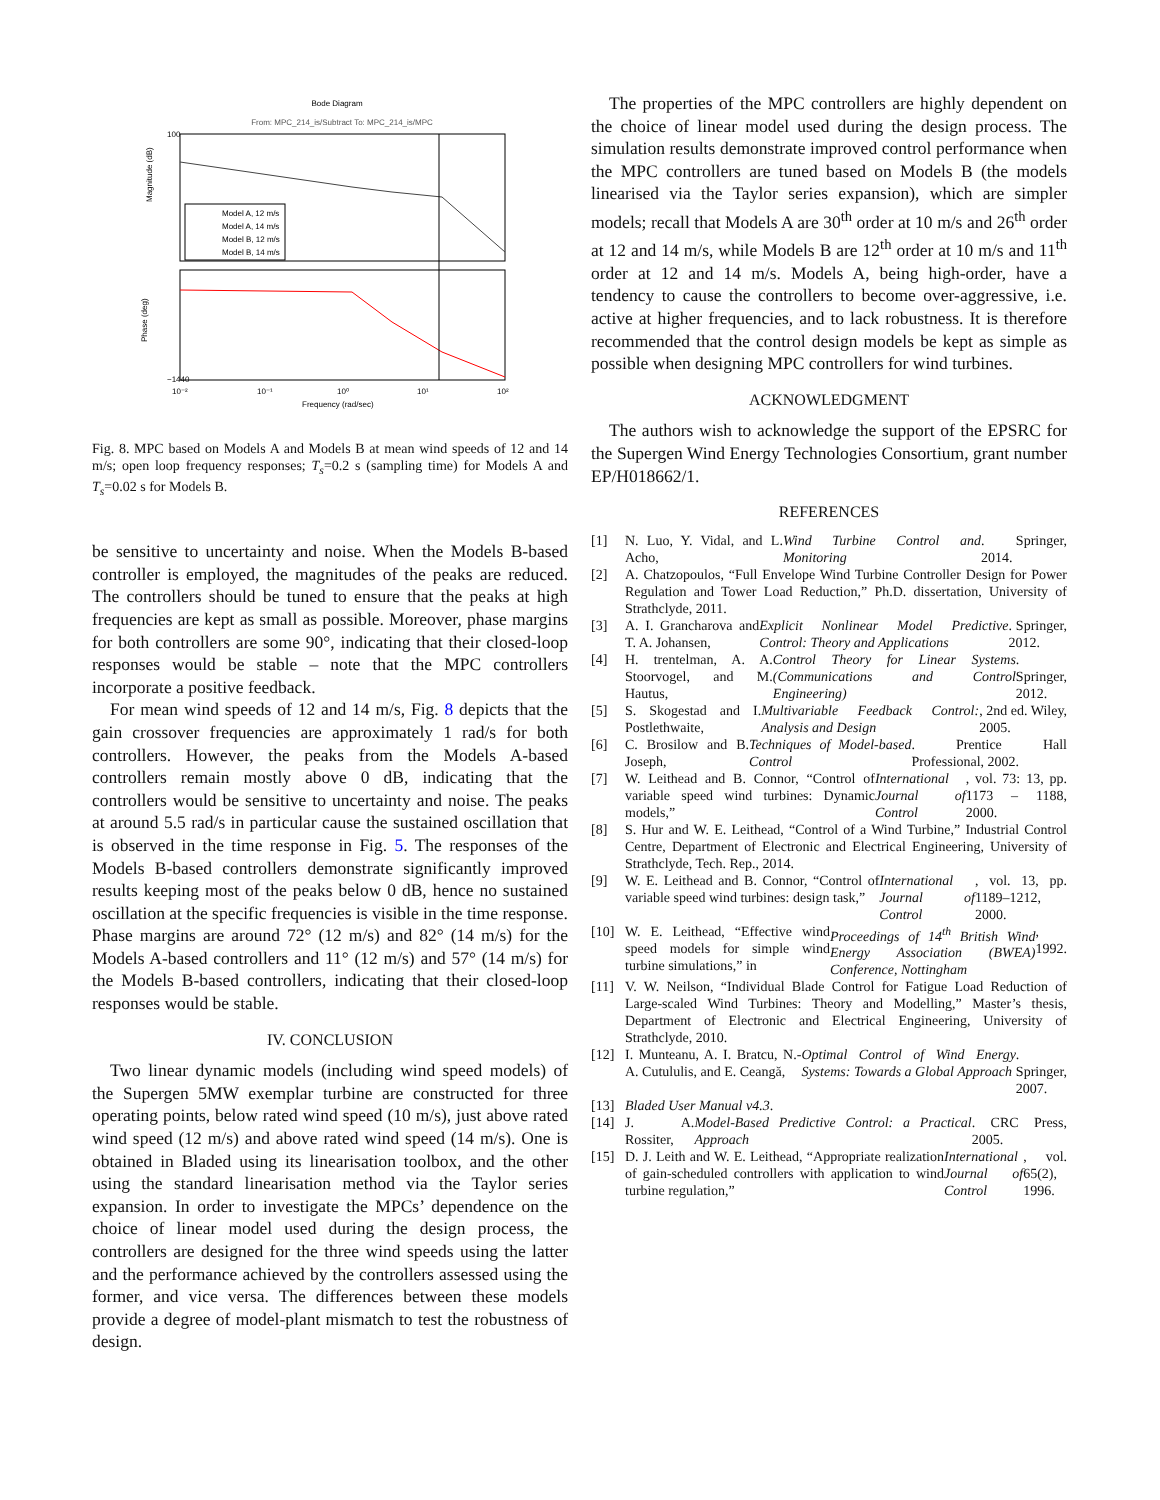Bode Diagram
From: MPC_214_is/Subtract To: MPC_214_is/MPC
Magnitude (dB)
Phase (deg)
Model A, 12 m/s
Model A, 14 m/s
Model B, 12 m/s
Model B, 14 m/s
100
−1440
10⁻²
10⁻¹
10⁰
10¹
10²
Frequency (rad/sec)
Fig. 8. MPC based on Models A and Models B at mean wind speeds of 12 and 14 m/s; open loop frequency responses; T<sub>s</sub>=0.2 s (sampling time) for Models A and T<sub>s</sub>=0.02 s for Models B.
be sensitive to uncertainty and noise. When the Models B-based controller is employed, the magnitudes of the peaks are reduced. The controllers should be tuned to ensure that the peaks at high frequencies are kept as small as possible. Moreover, phase margins for both controllers are some 90°, indicating that their closed-loop responses would be stable – note that the MPC controllers incorporate a positive feedback.
For mean wind speeds of 12 and 14 m/s, Fig. 8 depicts that the gain crossover frequencies are approximately 1 rad/s for both controllers. However, the peaks from the Models A-based controllers remain mostly above 0 dB, indicating that the controllers would be sensitive to uncertainty and noise. The peaks at around 5.5 rad/s in particular cause the sustained oscillation that is observed in the time response in Fig. 5. The responses of the Models B-based controllers demonstrate significantly improved results keeping most of the peaks below 0 dB, hence no sustained oscillation at the specific frequencies is visible in the time response. Phase margins are around 72° (12 m/s) and 82° (14 m/s) for the Models A-based controllers and 11° (12 m/s) and 57° (14 m/s) for the Models B-based controllers, indicating that their closed-loop responses would be stable.
IV. CONCLUSION
Two linear dynamic models (including wind speed models) of the Supergen 5MW exemplar turbine are constructed for three operating points, below rated wind speed (10 m/s), just above rated wind speed (12 m/s) and above rated wind speed (14 m/s). One is obtained in Bladed using its linearisation toolbox, and the other using the standard linearisation method via the Taylor series expansion. In order to investigate the MPCs’ dependence on the choice of linear model used during the design process, the controllers are designed for the three wind speeds using the latter and the performance achieved by the controllers assessed using the former, and vice versa. The differences between these models provide a degree of model-plant mismatch to test the robustness of design.
The properties of the MPC controllers are highly dependent on the choice of linear model used during the design process. The simulation results demonstrate improved control performance when the MPC controllers are tuned based on Models B (the models linearised via the Taylor series expansion), which are simpler models; recall that Models A are 30<sup>th</sup> order at 10 m/s and 26<sup>th</sup> order at 12 and 14 m/s, while Models B are 12<sup>th</sup> order at 10 m/s and 11<sup>th</sup> order at 12 and 14 m/s. Models A, being high-order, have a tendency to cause the controllers to become over-aggressive, i.e. active at higher frequencies, and to lack robustness. It is therefore recommended that the control design models be kept as simple as possible when designing MPC controllers for wind turbines.
ACKNOWLEDGMENT
The authors wish to acknowledge the support of the EPSRC for the Supergen Wind Energy Technologies Consortium, grant number EP/H018662/1.
REFERENCES
[1] N. Luo, Y. Vidal, and L. Acho, Wind Turbine Control and Monitoring. Springer, 2014.
[2] A. Chatzopoulos, “Full Envelope Wind Turbine Controller Design for Power Regulation and Tower Load Reduction,” Ph.D. dissertation, University of Strathclyde, 2011.
[3] A. I. Grancharova and T. A. Johansen, Explicit Nonlinear Model Predictive Control: Theory and Applications. Springer, 2012.
[4] H. trentelman, A. A. Stoorvogel, and M. Hautus, Control Theory for Linear Systems (Communications and Control Engineering). Springer, 2012.
[5] S. Skogestad and I. Postlethwaite, Multivariable Feedback Control: Analysis and Design, 2nd ed. Wiley, 2005.
[6] C. Brosilow and B. Joseph, Techniques of Model-based Control. Prentice Hall Professional, 2002.
[7] W. Leithead and B. Connor, “Control of variable speed wind turbines: Dynamic models,” International Journal of Control, vol. 73: 13, pp. 1173 – 1188, 2000.
[8] S. Hur and W. E. Leithead, “Control of a Wind Turbine,” Industrial Control Centre, Department of Electronic and Electrical Engineering, University of Strathclyde, Tech. Rep., 2014.
[9] W. E. Leithead and B. Connor, “Control of variable speed wind turbines: design task,” International Journal of Control, vol. 13, pp. 1189–1212, 2000.
[10] W. E. Leithead, “Effective wind speed models for simple wind turbine simulations,” in Proceedings of 14<sup>th</sup> British Wind Energy Association (BWEA) Conference, Nottingham, 1992.
[11] V. W. Neilson, “Individual Blade Control for Fatigue Load Reduction of Large-scaled Wind Turbines: Theory and Modelling,” Master’s thesis, Department of Electronic and Electrical Engineering, University of Strathclyde, 2010.
[12] I. Munteanu, A. I. Bratcu, N.-A. Cutululis, and E. Ceangă, Optimal Control of Wind Energy Systems: Towards a Global Approach. Springer, 2007.
[13] Bladed User Manual v4.3.
[14] J. A. Rossiter, Model-Based Predictive Control: a Practical Approach. CRC Press, 2005.
[15] D. J. Leith and W. E. Leithead, “Appropriate realization of gain-scheduled controllers with application to wind turbine regulation,” International Journal of Control, vol. 65(2), 1996.